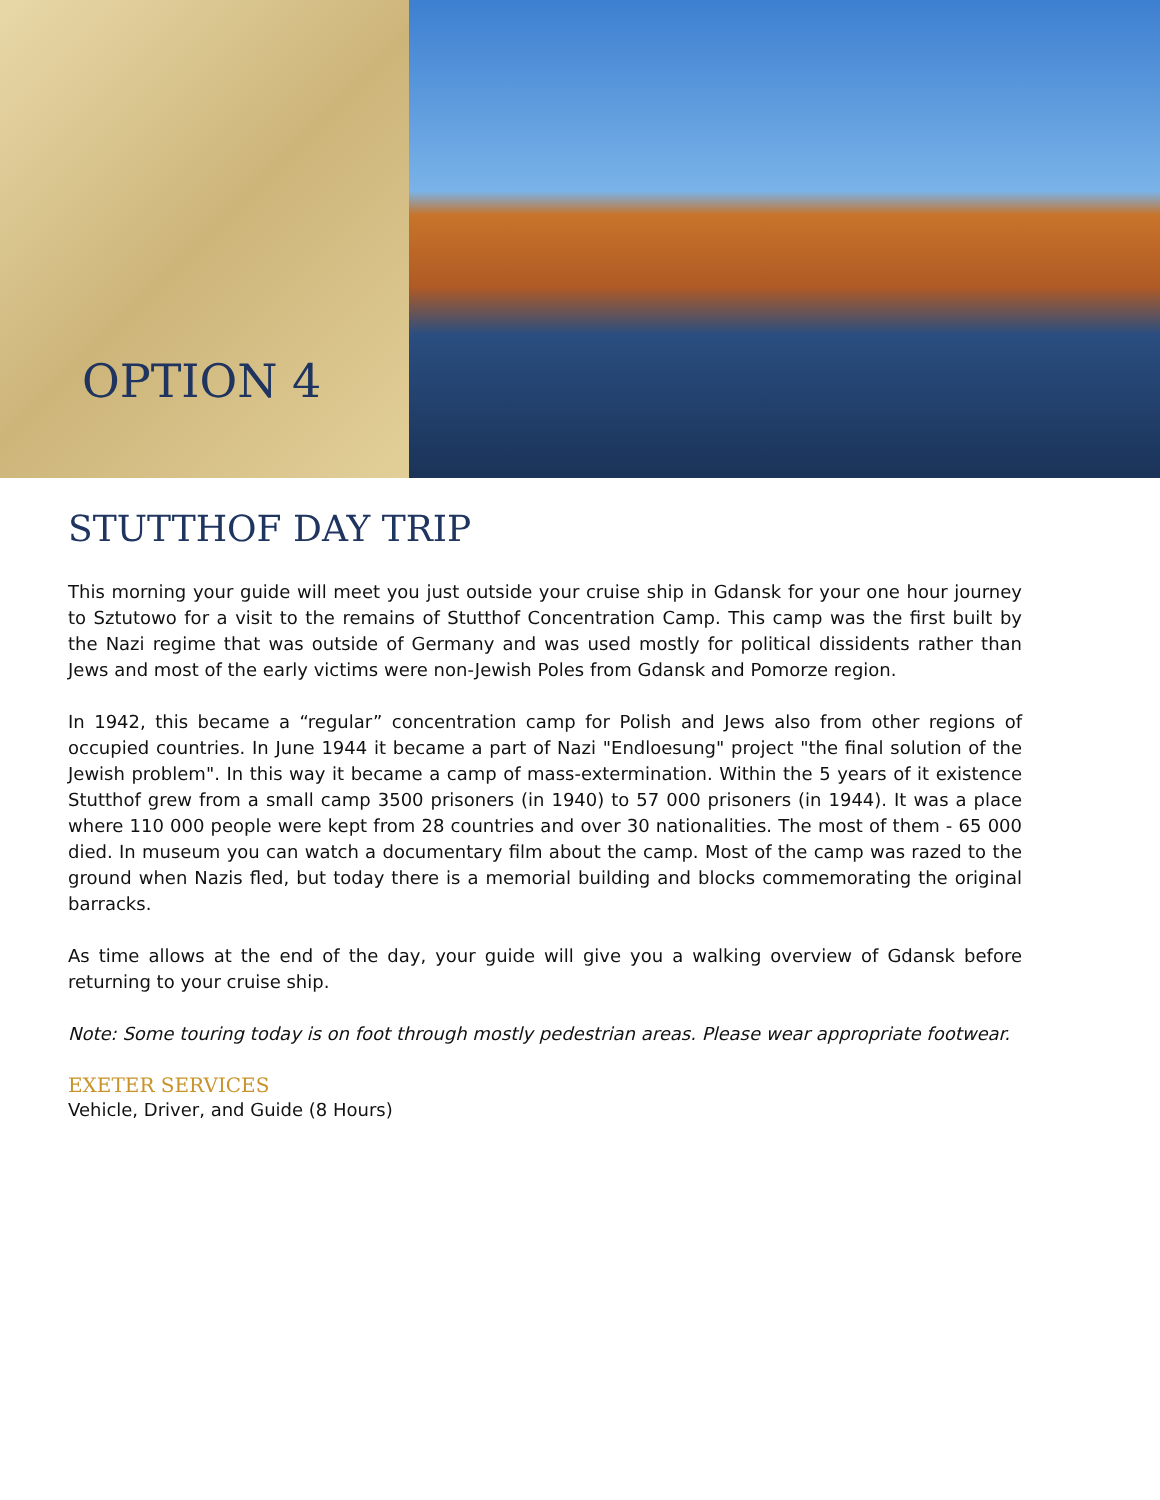OPTION 4
STUTTHOF DAY TRIP
This morning your guide will meet you just outside your cruise ship in Gdansk for your one hour journey to Sztutowo for a visit to the remains of Stutthof Concentration Camp. This camp was the first built by the Nazi regime that was outside of Germany and was used mostly for political dissidents rather than Jews and most of the early victims were non-Jewish Poles from Gdansk and Pomorze region.
In 1942, this became a “regular” concentration camp for Polish and Jews also from other regions of occupied countries. In June 1944 it became a part of Nazi "Endloesung" project "the final solution of the Jewish problem". In this way it became a camp of mass-extermination. Within the 5 years of it existence Stutthof grew from a small camp 3500 prisoners (in 1940) to 57 000 prisoners (in 1944). It was a place where 110 000 people were kept from 28 countries and over 30 nationalities. The most of them - 65 000 died. In museum you can watch a documentary film about the camp. Most of the camp was razed to the ground when Nazis fled, but today there is a memorial building and blocks commemorating the original barracks.
As time allows at the end of the day, your guide will give you a walking overview of Gdansk before returning to your cruise ship.
Note: Some touring today is on foot through mostly pedestrian areas. Please wear appropriate footwear.
EXETER SERVICES
Vehicle, Driver, and Guide (8 Hours)